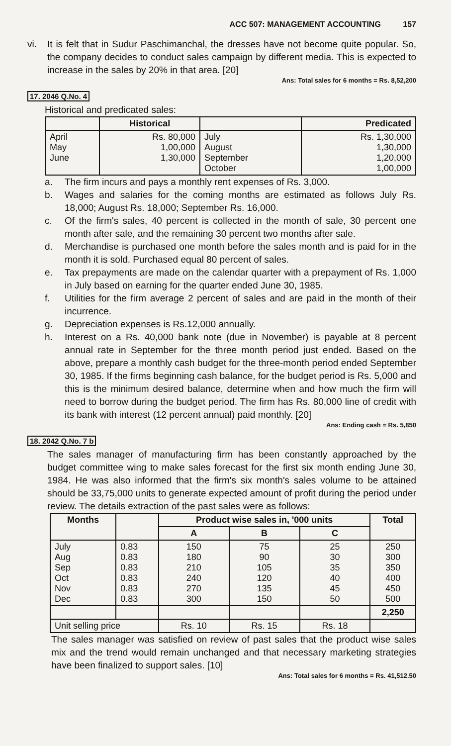ACC 507: MANAGEMENT ACCOUNTING 157
vi. It is felt that in Sudur Paschimanchal, the dresses have not become quite popular. So, the company decides to conduct sales campaign by different media. This is expected to increase in the sales by 20% in that area. [20]
Ans: Total sales for 6 months = Rs. 8,52,200
17. 2046 Q.No. 4
Historical and predicated sales:
| | Historical | | Predicated |
| --- | --- | --- | --- |
| April May June | Rs. 80,000 1,00,000 1,30,000 | July August September October | Rs. 1,30,000 1,30,000 1,20,000 1,00,000 |
a. The firm incurs and pays a monthly rent expenses of Rs. 3,000.
b. Wages and salaries for the coming months are estimated as follows July Rs. 18,000; August Rs. 18,000; September Rs. 16,000.
c. Of the firm's sales, 40 percent is collected in the month of sale, 30 percent one month after sale, and the remaining 30 percent two months after sale.
d. Merchandise is purchased one month before the sales month and is paid for in the month it is sold. Purchased equal 80 percent of sales.
e. Tax prepayments are made on the calendar quarter with a prepayment of Rs. 1,000 in July based on earning for the quarter ended June 30, 1985.
f. Utilities for the firm average 2 percent of sales and are paid in the month of their incurrence.
g. Depreciation expenses is Rs.12,000 annually.
h. Interest on a Rs. 40,000 bank note (due in November) is payable at 8 percent annual rate in September for the three month period just ended. Based on the above, prepare a monthly cash budget for the three-month period ended September 30, 1985. If the firms beginning cash balance, for the budget period is Rs. 5,000 and this is the minimum desired balance, determine when and how much the firm will need to borrow during the budget period. The firm has Rs. 80,000 line of credit with its bank with interest (12 percent annual) paid monthly. [20]
Ans: Ending cash = Rs. 5,850
18. 2042 Q.No. 7 b
The sales manager of manufacturing firm has been constantly approached by the budget committee wing to make sales forecast for the first six month ending June 30, 1984. He was also informed that the firm's six month's sales volume to be attained should be 33,75,000 units to generate expected amount of profit during the period under review. The details extraction of the past sales were as follows:
| Months | | Product wise sales in, '000 units | | | Total |
| --- | --- | --- | --- | --- | --- |
| | | A | B | C | |
| July Aug Sep Oct Nov Dec | 0.83 0.83 0.83 0.83 0.83 0.83 | 150 180 210 240 270 300 | 75 90 105 120 135 150 | 25 30 35 40 45 50 | 250 300 350 400 450 500 |
| | | | | | 2,250 |
| Unit selling price | | Rs. 10 | Rs. 15 | Rs. 18 | |
The sales manager was satisfied on review of past sales that the product wise sales mix and the trend would remain unchanged and that necessary marketing strategies have been finalized to support sales. [10]
Ans: Total sales for 6 months = Rs. 41,512.50